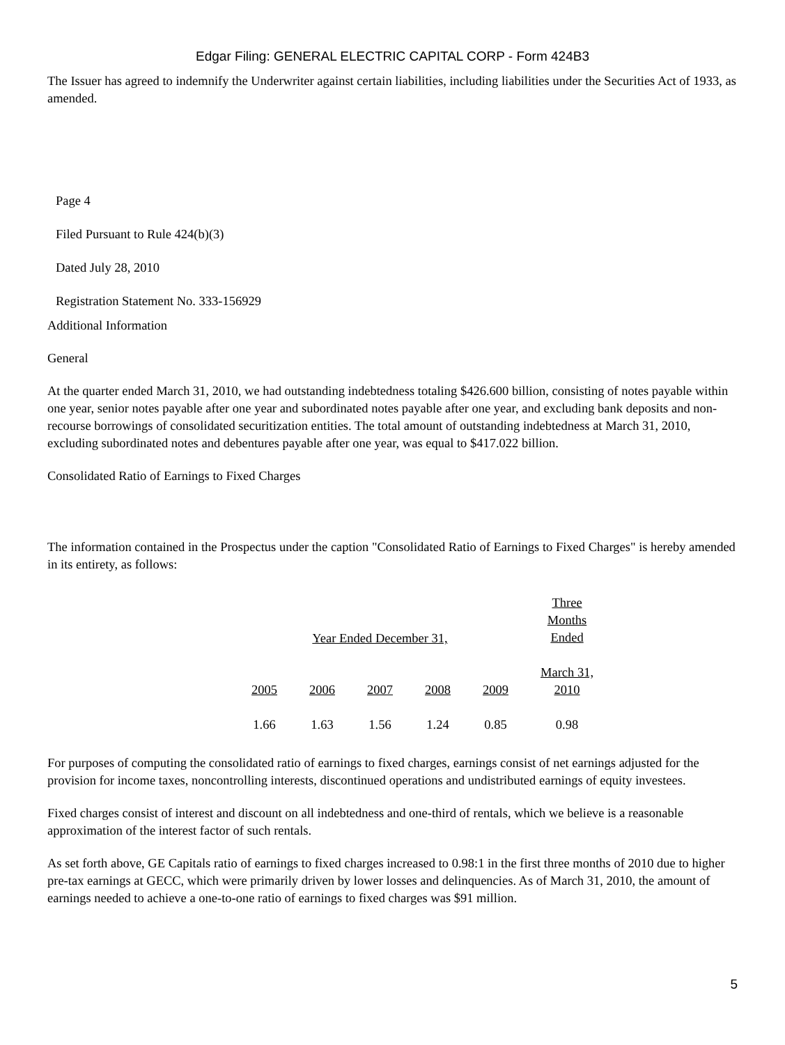Edgar Filing: GENERAL ELECTRIC CAPITAL CORP - Form 424B3
The Issuer has agreed to indemnify the Underwriter against certain liabilities, including liabilities under the Securities Act of 1933, as amended.
Page 4
Filed Pursuant to Rule 424(b)(3)
Dated July 28, 2010
Registration Statement No. 333-156929
Additional Information
General
At the quarter ended March 31, 2010, we had outstanding indebtedness totaling $426.600 billion, consisting of notes payable within one year, senior notes payable after one year and subordinated notes payable after one year, and excluding bank deposits and non-recourse borrowings of consolidated securitization entities. The total amount of outstanding indebtedness at March 31, 2010, excluding subordinated notes and debentures payable after one year, was equal to $417.022 billion.
Consolidated Ratio of Earnings to Fixed Charges
The information contained in the Prospectus under the caption "Consolidated Ratio of Earnings to Fixed Charges" is hereby amended in its entirety, as follows:
| Year Ended December 31, | | | | | Three Months Ended March 31, 2010 |
| 2005 | 2006 | 2007 | 2008 | 2009 | |
| 1.66 | 1.63 | 1.56 | 1.24 | 0.85 | 0.98 |
For purposes of computing the consolidated ratio of earnings to fixed charges, earnings consist of net earnings adjusted for the provision for income taxes, noncontrolling interests, discontinued operations and undistributed earnings of equity investees.
Fixed charges consist of interest and discount on all indebtedness and one-third of rentals, which we believe is a reasonable approximation of the interest factor of such rentals.
As set forth above, GE Capitals ratio of earnings to fixed charges increased to 0.98:1 in the first three months of 2010 due to higher pre-tax earnings at GECC, which were primarily driven by lower losses and delinquencies. As of March 31, 2010, the amount of earnings needed to achieve a one-to-one ratio of earnings to fixed charges was $91 million.
5